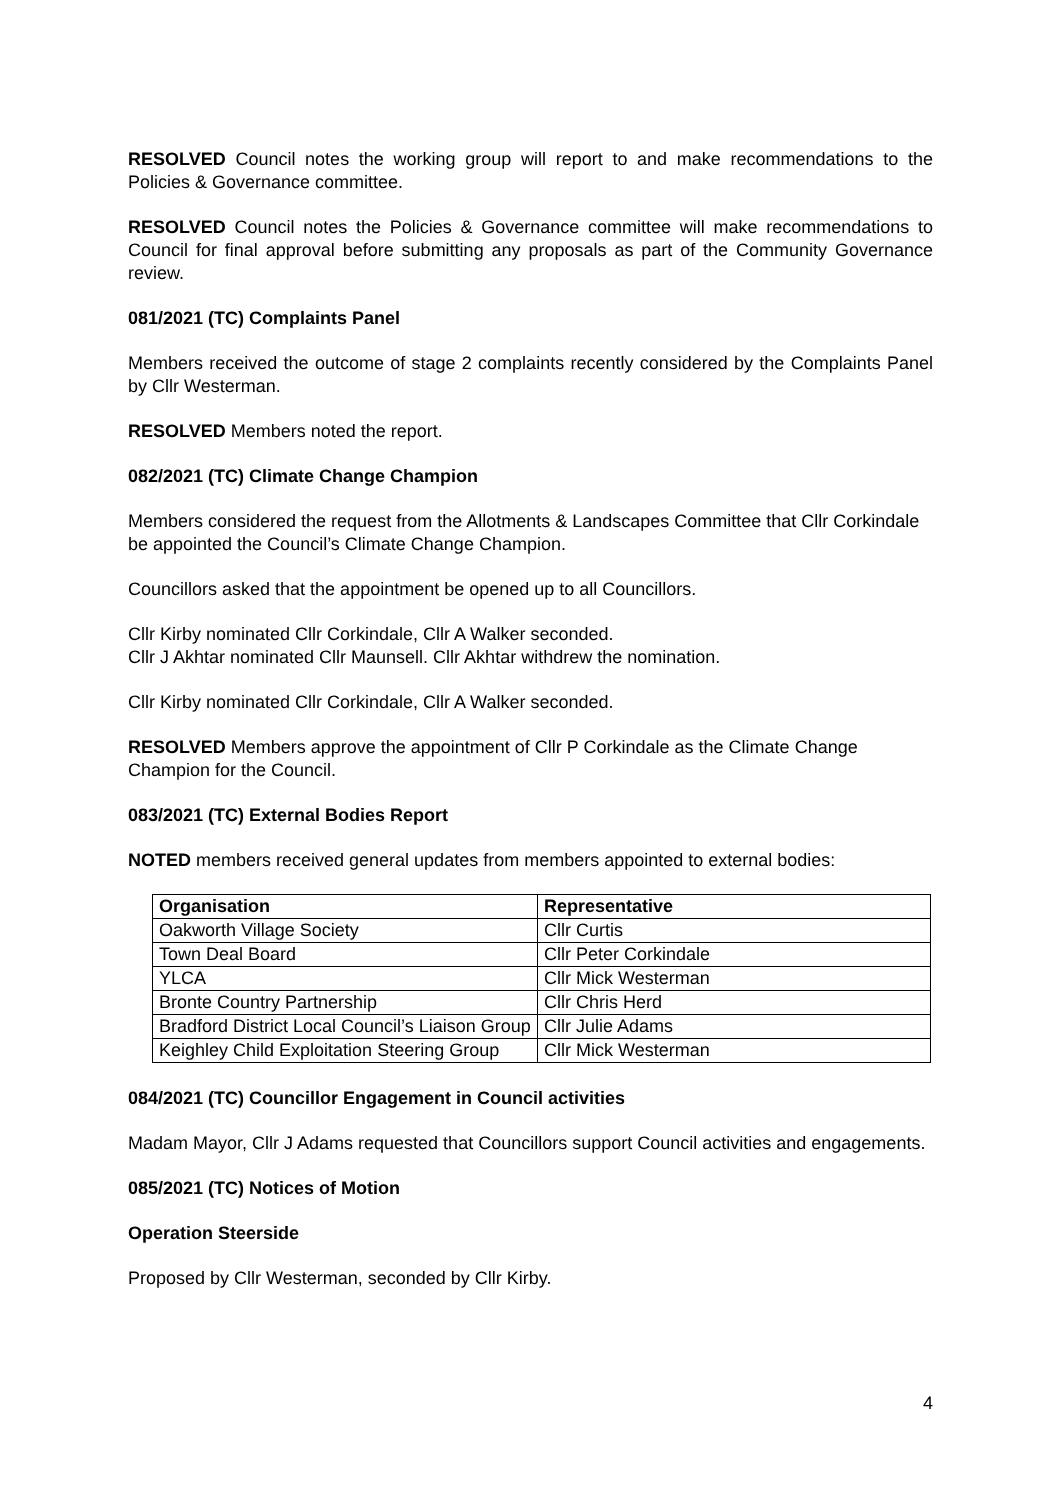RESOLVED Council notes the working group will report to and make recommendations to the Policies & Governance committee.
RESOLVED Council notes the Policies & Governance committee will make recommendations to Council for final approval before submitting any proposals as part of the Community Governance review.
081/2021 (TC) Complaints Panel
Members received the outcome of stage 2 complaints recently considered by the Complaints Panel by Cllr Westerman.
RESOLVED Members noted the report.
082/2021 (TC) Climate Change Champion
Members considered the request from the Allotments & Landscapes Committee that Cllr Corkindale be appointed the Council’s Climate Change Champion.
Councillors asked that the appointment be opened up to all Councillors.
Cllr Kirby nominated Cllr Corkindale, Cllr A Walker seconded.
Cllr J Akhtar nominated Cllr Maunsell. Cllr Akhtar withdrew the nomination.
Cllr Kirby nominated Cllr Corkindale, Cllr A Walker seconded.
RESOLVED Members approve the appointment of Cllr P Corkindale as the Climate Change Champion for the Council.
083/2021 (TC) External Bodies Report
NOTED members received general updates from members appointed to external bodies:
| Organisation | Representative |
| --- | --- |
| Oakworth Village Society | Cllr Curtis |
| Town Deal Board | Cllr Peter Corkindale |
| YLCA | Cllr Mick Westerman |
| Bronte Country Partnership | Cllr Chris Herd |
| Bradford District Local Council’s Liaison Group | Cllr Julie Adams |
| Keighley Child Exploitation Steering Group | Cllr Mick Westerman |
084/2021 (TC) Councillor Engagement in Council activities
Madam Mayor, Cllr J Adams requested that Councillors support Council activities and engagements.
085/2021 (TC) Notices of Motion
Operation Steerside
Proposed by Cllr Westerman, seconded by Cllr Kirby.
4